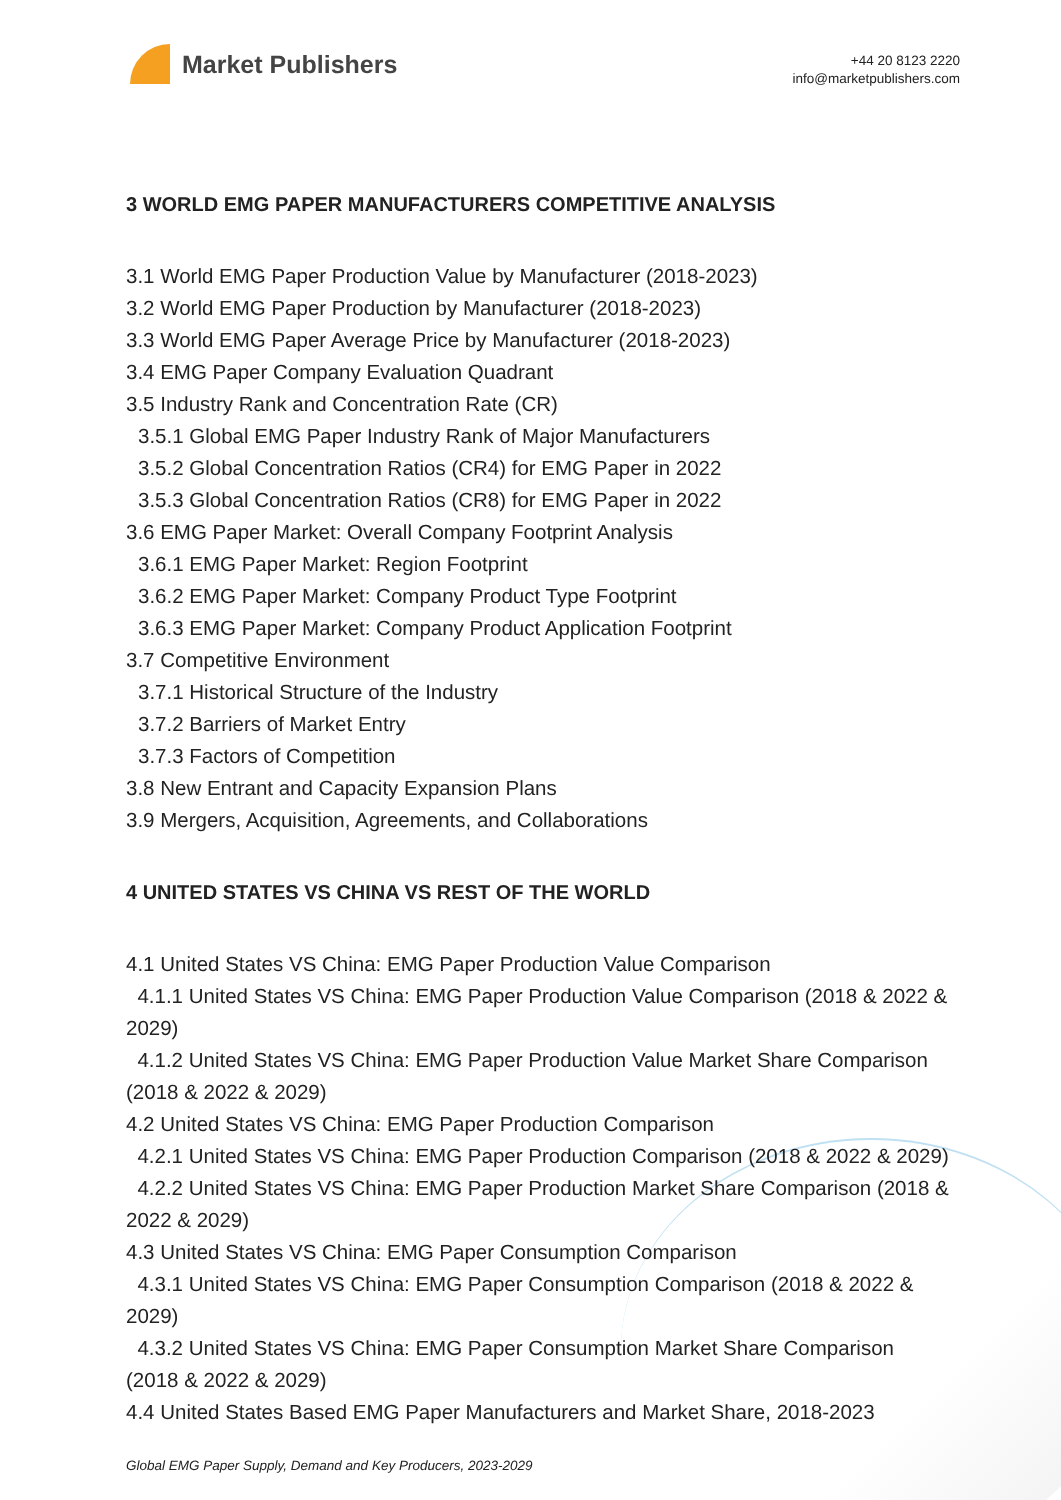Market Publishers
+44 20 8123 2220
info@marketpublishers.com
3 WORLD EMG PAPER MANUFACTURERS COMPETITIVE ANALYSIS
3.1 World EMG Paper Production Value by Manufacturer (2018-2023)
3.2 World EMG Paper Production by Manufacturer (2018-2023)
3.3 World EMG Paper Average Price by Manufacturer (2018-2023)
3.4 EMG Paper Company Evaluation Quadrant
3.5 Industry Rank and Concentration Rate (CR)
3.5.1 Global EMG Paper Industry Rank of Major Manufacturers
3.5.2 Global Concentration Ratios (CR4) for EMG Paper in 2022
3.5.3 Global Concentration Ratios (CR8) for EMG Paper in 2022
3.6 EMG Paper Market: Overall Company Footprint Analysis
3.6.1 EMG Paper Market: Region Footprint
3.6.2 EMG Paper Market: Company Product Type Footprint
3.6.3 EMG Paper Market: Company Product Application Footprint
3.7 Competitive Environment
3.7.1 Historical Structure of the Industry
3.7.2 Barriers of Market Entry
3.7.3 Factors of Competition
3.8 New Entrant and Capacity Expansion Plans
3.9 Mergers, Acquisition, Agreements, and Collaborations
4 UNITED STATES VS CHINA VS REST OF THE WORLD
4.1 United States VS China: EMG Paper Production Value Comparison
4.1.1 United States VS China: EMG Paper Production Value Comparison (2018 & 2022 & 2029)
4.1.2 United States VS China: EMG Paper Production Value Market Share Comparison (2018 & 2022 & 2029)
4.2 United States VS China: EMG Paper Production Comparison
4.2.1 United States VS China: EMG Paper Production Comparison (2018 & 2022 & 2029)
4.2.2 United States VS China: EMG Paper Production Market Share Comparison (2018 & 2022 & 2029)
4.3 United States VS China: EMG Paper Consumption Comparison
4.3.1 United States VS China: EMG Paper Consumption Comparison (2018 & 2022 & 2029)
4.3.2 United States VS China: EMG Paper Consumption Market Share Comparison (2018 & 2022 & 2029)
4.4 United States Based EMG Paper Manufacturers and Market Share, 2018-2023
Global EMG Paper Supply, Demand and Key Producers, 2023-2029